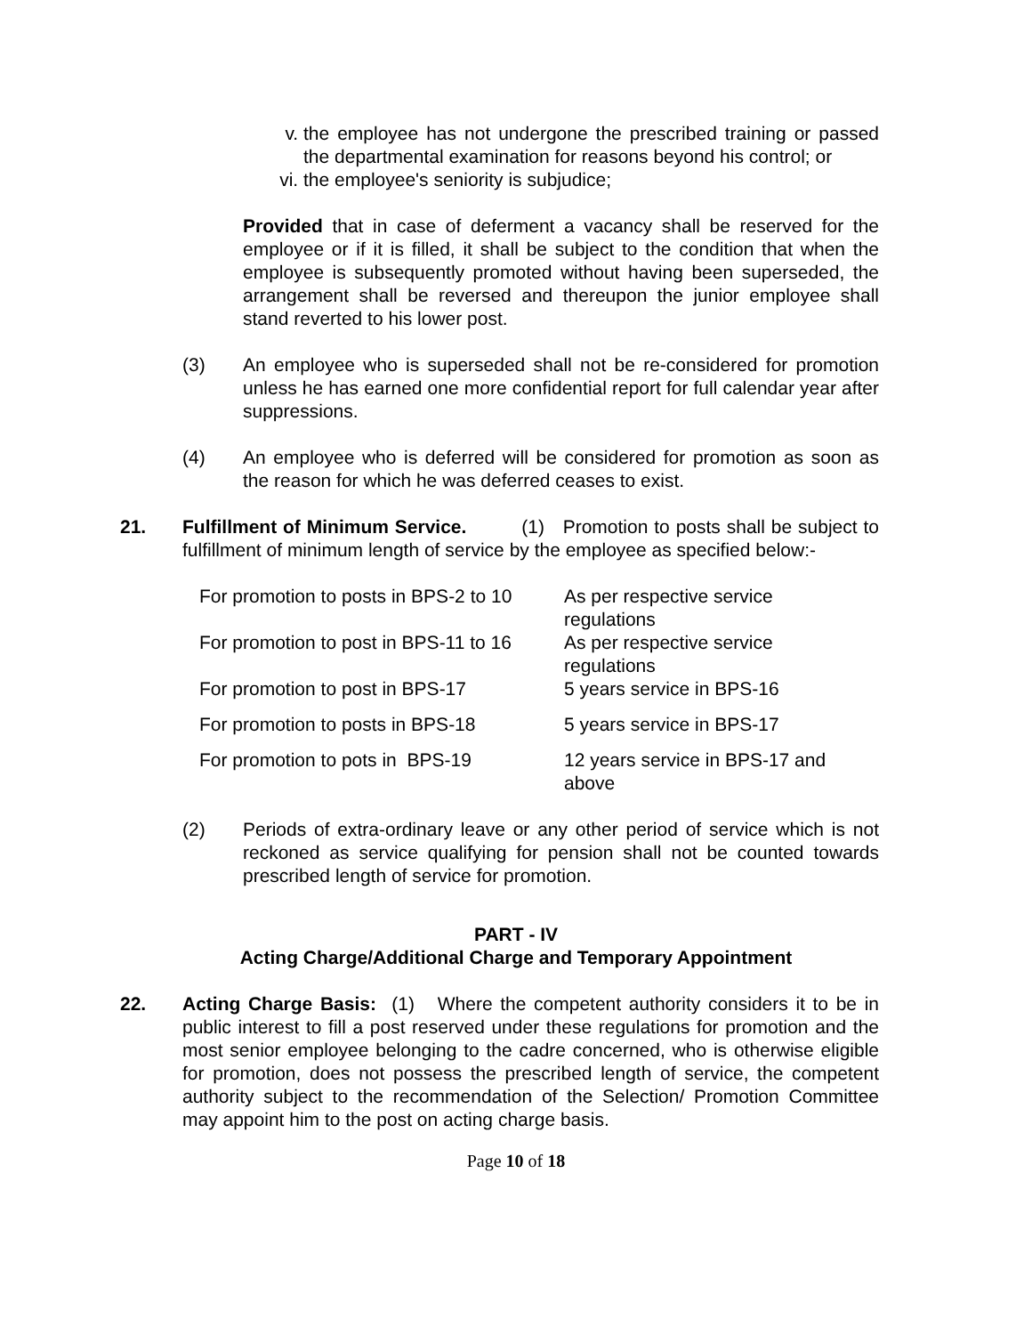v. the employee has not undergone the prescribed training or passed the departmental examination for reasons beyond his control; or
vi. the employee's seniority is subjudice;
Provided that in case of deferment a vacancy shall be reserved for the employee or if it is filled, it shall be subject to the condition that when the employee is subsequently promoted without having been superseded, the arrangement shall be reversed and thereupon the junior employee shall stand reverted to his lower post.
(3) An employee who is superseded shall not be re-considered for promotion unless he has earned one more confidential report for full calendar year after suppressions.
(4) An employee who is deferred will be considered for promotion as soon as the reason for which he was deferred ceases to exist.
21. Fulfillment of Minimum Service. (1) Promotion to posts shall be subject to fulfillment of minimum length of service by the employee as specified below:-
| For promotion to posts in BPS-2 to 10 | As per respective service regulations |
| For promotion to post in BPS-11 to 16 | As per respective service regulations |
| For promotion to post in BPS-17 | 5 years service in BPS-16 |
| For promotion to posts in BPS-18 | 5 years service in BPS-17 |
| For promotion to pots in BPS-19 | 12 years service in BPS-17 and above |
(2) Periods of extra-ordinary leave or any other period of service which is not reckoned as service qualifying for pension shall not be counted towards prescribed length of service for promotion.
PART - IV
Acting Charge/Additional Charge and Temporary Appointment
22. Acting Charge Basis: (1) Where the competent authority considers it to be in public interest to fill a post reserved under these regulations for promotion and the most senior employee belonging to the cadre concerned, who is otherwise eligible for promotion, does not possess the prescribed length of service, the competent authority subject to the recommendation of the Selection/ Promotion Committee may appoint him to the post on acting charge basis.
Page 10 of 18